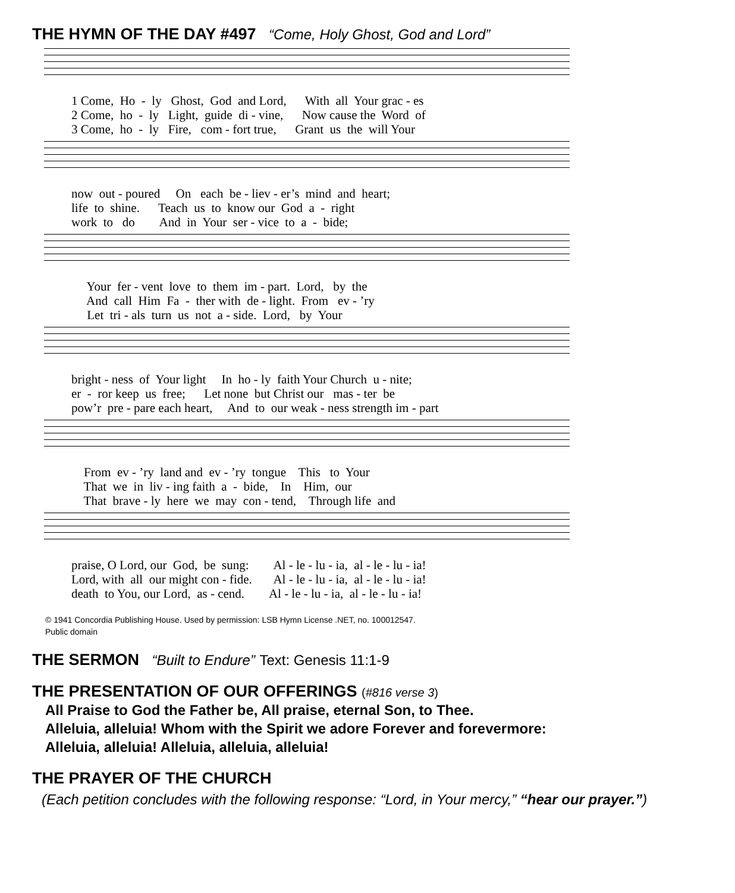THE HYMN OF THE DAY #497 “Come, Holy Ghost, God and Lord”
1 Come, Ho - ly Ghost, God and Lord, With all Your grac - es
2 Come, ho - ly Light, guide di - vine, Now cause the Word of
3 Come, ho - ly Fire, com - fort true, Grant us the will Your
now out - poured On each be - liev - er’s mind and heart;
life to shine. Teach us to know our God a - right
work to do And in Your ser - vice to a - bide;
Your fer - vent love to them im - part. Lord, by the
And call Him Fa - ther with de - light. From ev - ’ry
Let tri - als turn us not a - side. Lord, by Your
bright - ness of Your light In ho - ly faith Your Church u - nite;
er - ror keep us free; Let none but Christ our mas - ter be
pow’r pre - pare each heart, And to our weak - ness strength im - part
From ev - ’ry land and ev - ’ry tongue This to Your
That we in liv - ing faith a - bide, In Him, our
That brave - ly here we may con - tend, Through life and
praise, O Lord, our God, be sung: Al - le - lu - ia, al - le - lu - ia!
Lord, with all our might con - fide. Al - le - lu - ia, al - le - lu - ia!
death to You, our Lord, as - cend. Al - le - lu - ia, al - le - lu - ia!
© 1941 Concordia Publishing House. Used by permission: LSB Hymn License .NET, no. 100012547.
Public domain
THE SERMON “Built to Endure” Text: Genesis 11:1-9
THE PRESENTATION OF OUR OFFERINGS (#816 verse 3)
All Praise to God the Father be, All praise, eternal Son, to Thee.
Alleluia, alleluia! Whom with the Spirit we adore Forever and forevermore:
Alleluia, alleluia! Alleluia, alleluia, alleluia!
THE PRAYER OF THE CHURCH
(Each petition concludes with the following response: “Lord, in Your mercy,” “hear our prayer.”)